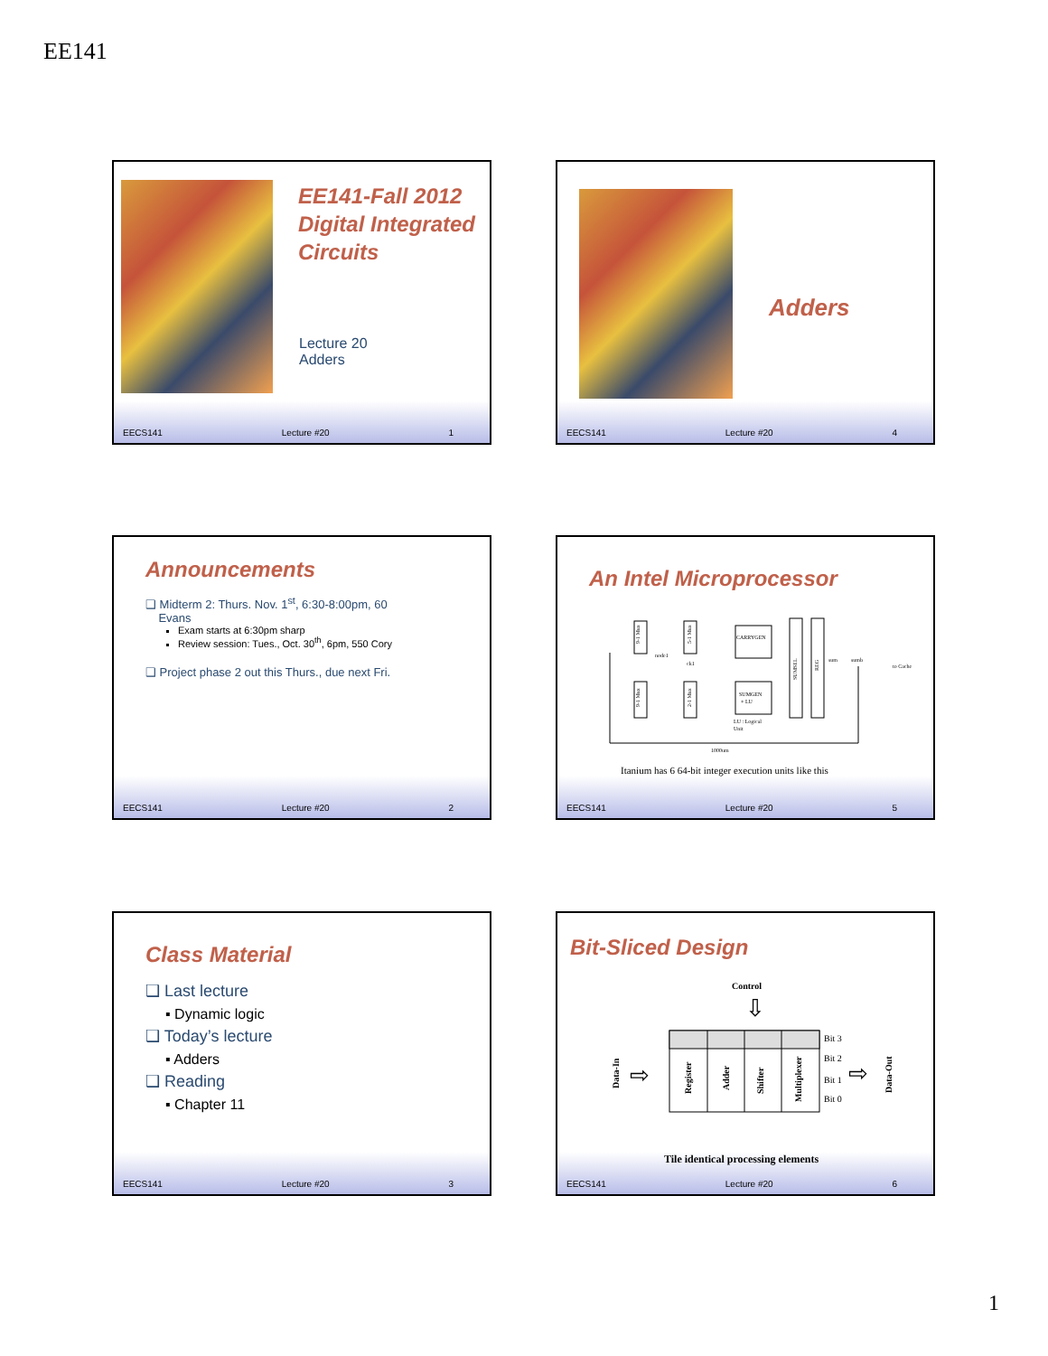EE141
EE141-Fall 2012
Digital Integrated
Circuits
Lecture 20
Adders
EECS141 Lecture #20 1
Adders
EECS141 Lecture #20 4
Announcements
❑ Midterm 2: Thurs. Nov. 1<sup>st</sup>, 6:30-8:00pm, 60
Evans
Exam starts at 6:30pm sharp
Review session: Tues., Oct. 30<sup>th</sup>, 6pm, 550 Cory
❑ Project phase 2 out this Thurs., due next Fri.
EECS141 Lecture #20 2
An Intel Microprocessor
9-1 Mux
5-1 Mux
CARRYGEN
SUMGEN
+ LU
SUMSEL
REG
9-1 Mux
2-1 Mux
node1
ck1
sum
sumb
to Cache
LU : Logical
Unit
1000um
Itanium has 6 64-bit integer execution units like this
EECS141 Lecture #20 5
Class Material
❑ Last lecture
▪ Dynamic logic
❑ Today’s lecture
▪ Adders
❑ Reading
▪ Chapter 11
EECS141 Lecture #20 3
Bit-Sliced Design
Control
⇩
Register
Adder
Shifter
Multiplexer
Data-In
Data-Out
Bit 3
Bit 2
Bit 1
Bit 0
⇨
⇨
Tile identical processing elements
EECS141 Lecture #20 6
1